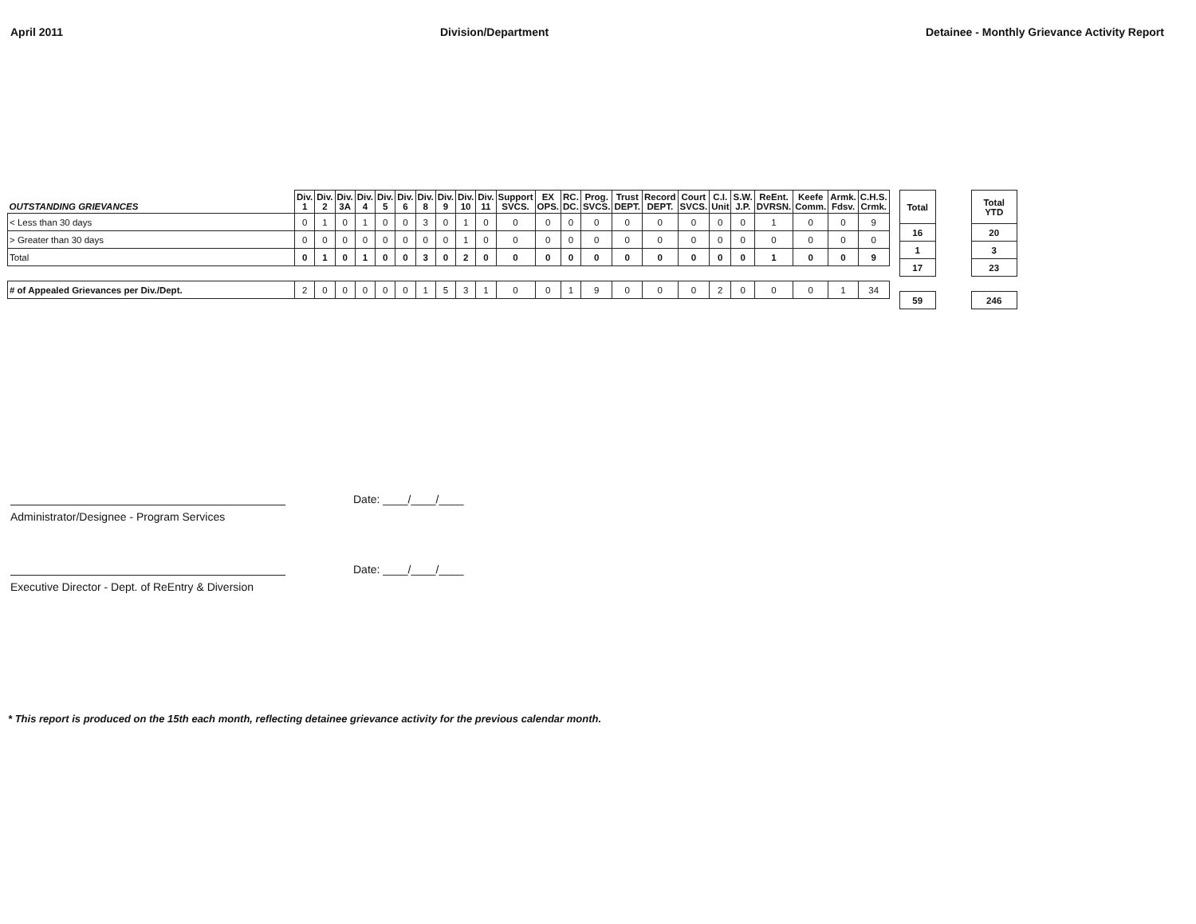April 2011 Division/Department Detainee - Monthly Grievance Activity Report
| OUTSTANDING GRIEVANCES | Div. 1 | Div. 2 | Div. 3A | Div. 4 | Div. 5 | Div. 6 | Div. 8 | Div. 9 | Div. 10 | Div. 11 | Support SVCS. | EX OPS. | RC. DC. | Prog. SVCS. | Trust DEPT. | Record DEPT. | Court SVCS. | C.I. Unit | S.W. J.P. | ReEnt. DVRSN. | Keefe Comm. | Armk. Fdsv. | C.H.S. Crmk. |
| --- | --- | --- | --- | --- | --- | --- | --- | --- | --- | --- | --- | --- | --- | --- | --- | --- | --- | --- | --- | --- | --- | --- | --- |
| < Less than 30 days | 0 | 1 | 0 | 1 | 0 | 0 | 3 | 0 | 1 | 0 | 0 | 0 | 0 | 0 | 0 | 0 | 0 | 0 | 0 | 1 | 0 | 0 | 9 |
| > Greater than 30 days | 0 | 0 | 0 | 0 | 0 | 0 | 0 | 0 | 1 | 0 | 0 | 0 | 0 | 0 | 0 | 0 | 0 | 0 | 0 | 0 | 0 | 0 | 0 |
| Total | 0 | 1 | 0 | 1 | 0 | 0 | 3 | 0 | 2 | 0 | 0 | 0 | 0 | 0 | 0 | 0 | 0 | 0 | 0 | 1 | 0 | 0 | 9 |
| # of Appealed Grievances per Div./Dept. | 2 | 0 | 0 | 0 | 0 | 0 | 1 | 5 | 3 | 1 | 0 | 0 | 1 | 9 | 0 | 0 | 0 | 2 | 0 | 0 | 0 | 1 | 34 |
| Total | | Total YTD |
| 16 | | 20 |
| 1 | | 3 |
| 17 | | 23 |
| 59 | | 246 |
Date: ____/____/____
Administrator/Designee - Program Services
Date: ____/____/____
Executive Director - Dept. of ReEntry & Diversion
* This report is produced on the 15th each month, reflecting detainee grievance activity for the previous calendar month.